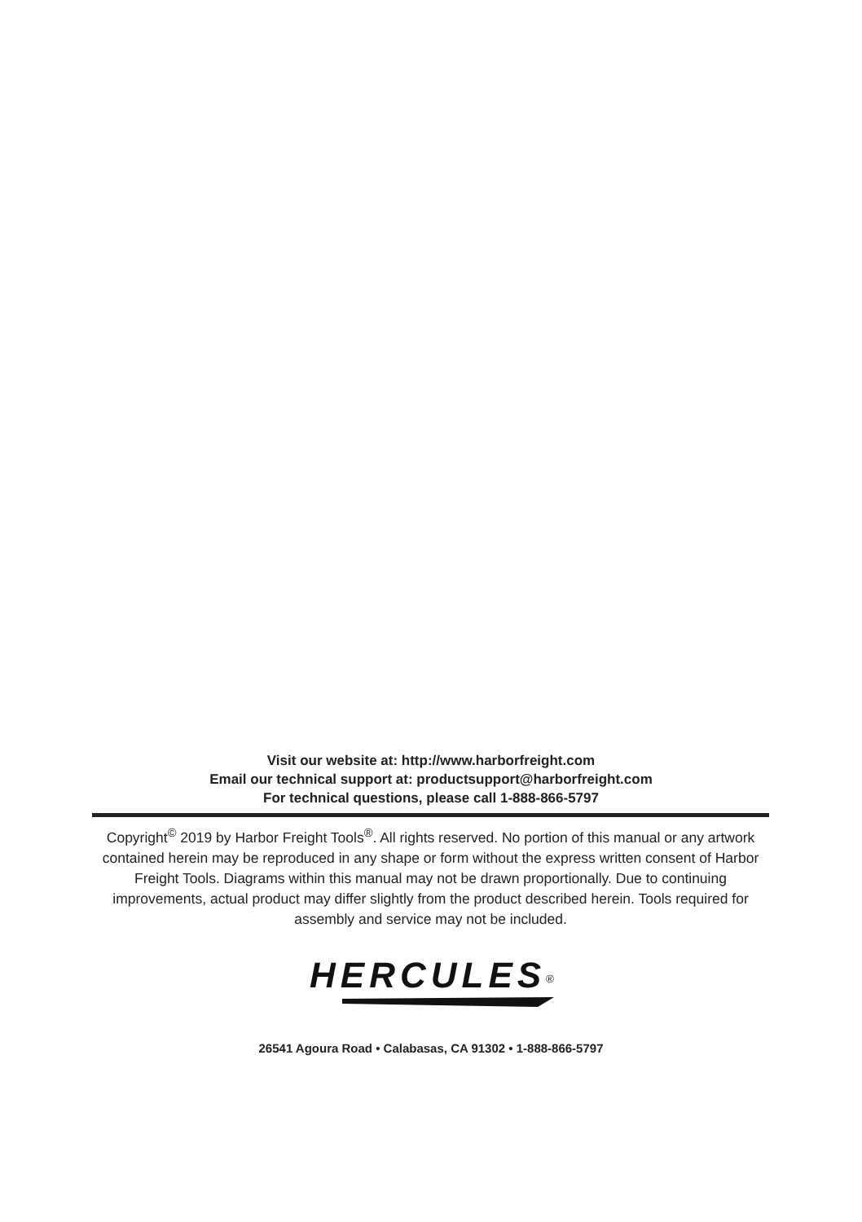Visit our website at: http://www.harborfreight.com
Email our technical support at: productsupport@harborfreight.com
For technical questions, please call 1-888-866-5797
Copyright<sup>©</sup> 2019 by Harbor Freight Tools<sup>®</sup>. All rights reserved. No portion of this manual or any artwork contained herein may be reproduced in any shape or form without the express written consent of Harbor Freight Tools. Diagrams within this manual may not be drawn proportionally. Due to continuing improvements, actual product may differ slightly from the product described herein. Tools required for assembly and service may not be included.
HERCULES<sup>®</sup>
26541 Agoura Road • Calabasas, CA 91302 • 1-888-866-5797